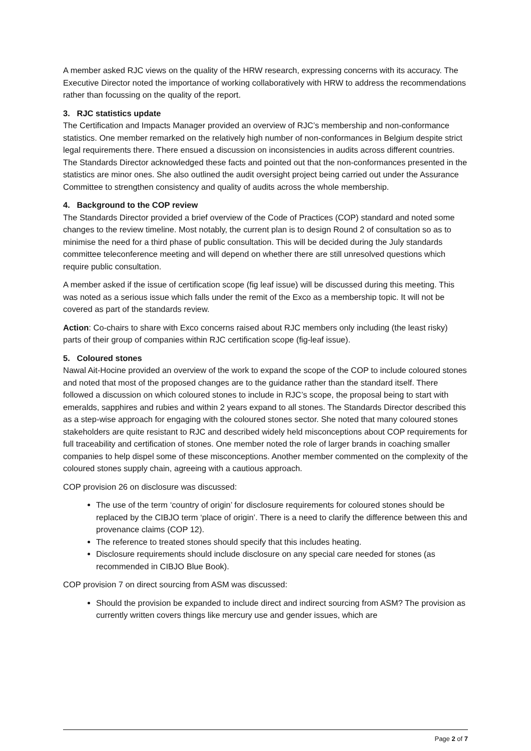A member asked RJC views on the quality of the HRW research, expressing concerns with its accuracy. The Executive Director noted the importance of working collaboratively with HRW to address the recommendations rather than focussing on the quality of the report.
3. RJC statistics update
The Certification and Impacts Manager provided an overview of RJC’s membership and non-conformance statistics. One member remarked on the relatively high number of non-conformances in Belgium despite strict legal requirements there. There ensued a discussion on inconsistencies in audits across different countries. The Standards Director acknowledged these facts and pointed out that the non-conformances presented in the statistics are minor ones. She also outlined the audit oversight project being carried out under the Assurance Committee to strengthen consistency and quality of audits across the whole membership.
4. Background to the COP review
The Standards Director provided a brief overview of the Code of Practices (COP) standard and noted some changes to the review timeline. Most notably, the current plan is to design Round 2 of consultation so as to minimise the need for a third phase of public consultation. This will be decided during the July standards committee teleconference meeting and will depend on whether there are still unresolved questions which require public consultation.
A member asked if the issue of certification scope (fig leaf issue) will be discussed during this meeting. This was noted as a serious issue which falls under the remit of the Exco as a membership topic. It will not be covered as part of the standards review.
Action: Co-chairs to share with Exco concerns raised about RJC members only including (the least risky) parts of their group of companies within RJC certification scope (fig-leaf issue).
5. Coloured stones
Nawal Ait-Hocine provided an overview of the work to expand the scope of the COP to include coloured stones and noted that most of the proposed changes are to the guidance rather than the standard itself. There followed a discussion on which coloured stones to include in RJC’s scope, the proposal being to start with emeralds, sapphires and rubies and within 2 years expand to all stones. The Standards Director described this as a step-wise approach for engaging with the coloured stones sector. She noted that many coloured stones stakeholders are quite resistant to RJC and described widely held misconceptions about COP requirements for full traceability and certification of stones. One member noted the role of larger brands in coaching smaller companies to help dispel some of these misconceptions. Another member commented on the complexity of the coloured stones supply chain, agreeing with a cautious approach.
COP provision 26 on disclosure was discussed:
The use of the term ‘country of origin’ for disclosure requirements for coloured stones should be replaced by the CIBJO term ‘place of origin’. There is a need to clarify the difference between this and provenance claims (COP 12).
The reference to treated stones should specify that this includes heating.
Disclosure requirements should include disclosure on any special care needed for stones (as recommended in CIBJO Blue Book).
COP provision 7 on direct sourcing from ASM was discussed:
Should the provision be expanded to include direct and indirect sourcing from ASM? The provision as currently written covers things like mercury use and gender issues, which are
Page 2 of 7